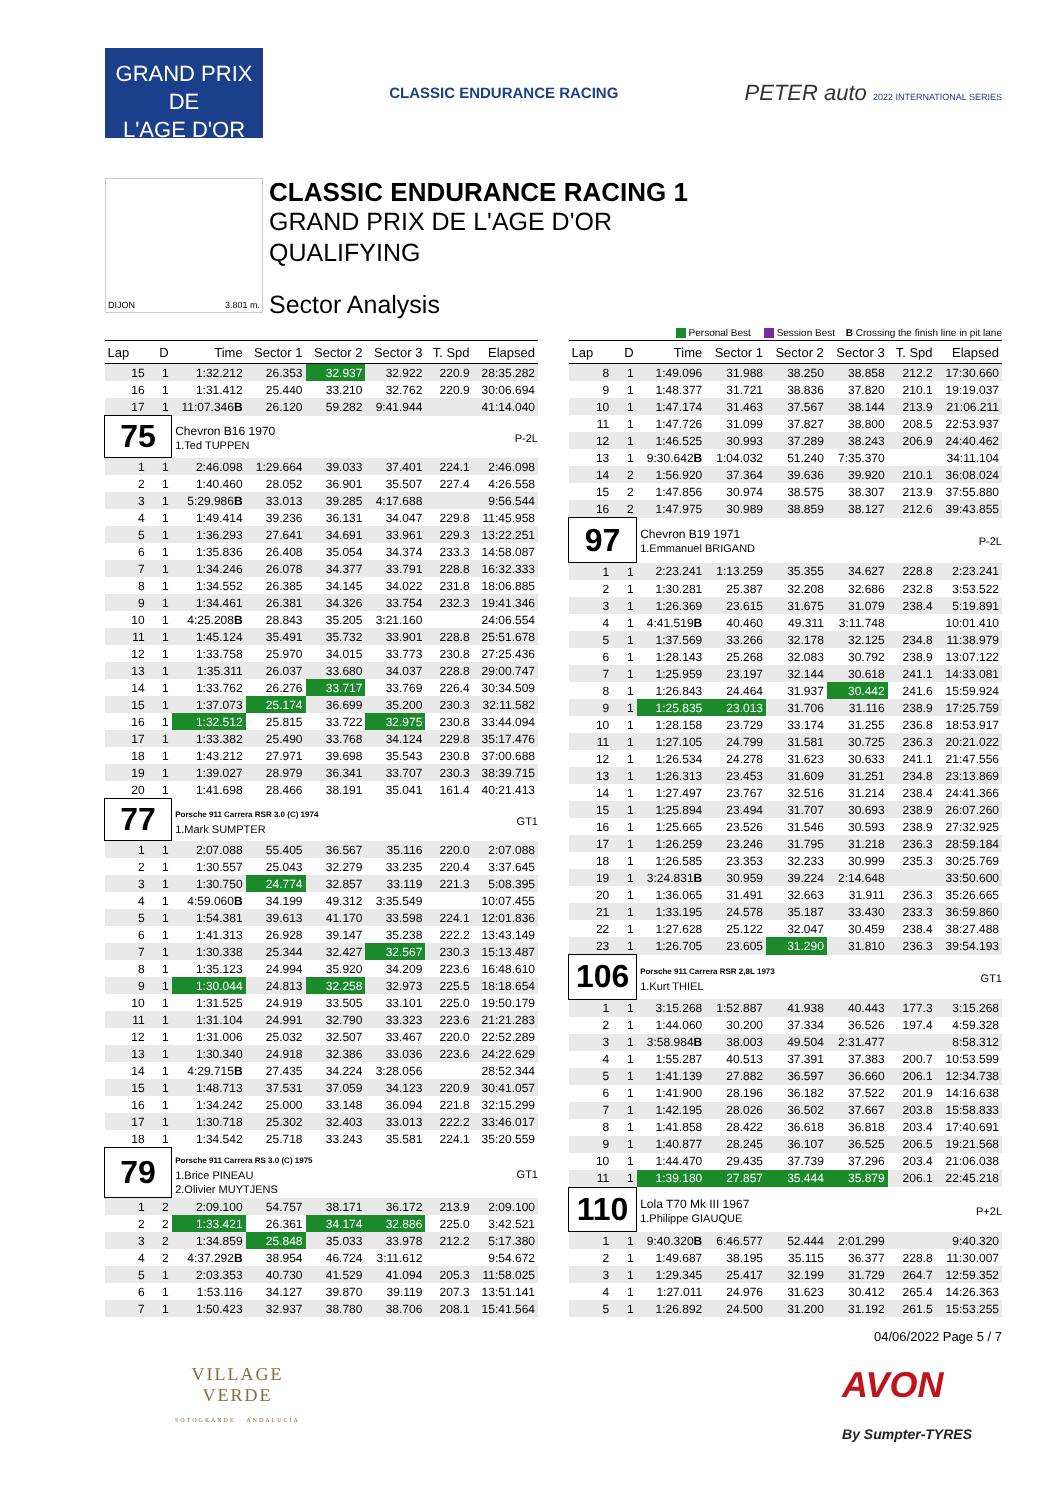GRAND PRIX
DE
L'AGE D'OR
CLASSIC ENDURANCE RACING
PETER auto 2022 INTERNATIONAL SERIES
DIJON 3.801 m.
CLASSIC ENDURANCE RACING 1
GRAND PRIX DE L'AGE D'OR
QUALIFYING
Sector Analysis
Personal Best Session Best B Crossing the finish line in pit lane
| Lap | D | Time | Sector 1 | Sector 2 | Sector 3 | T. Spd | Elapsed |
| --- | --- | --- | --- | --- | --- | --- | --- |
| 15 | 1 | 1:32.212 | 26.353 | 32.937 | 32.922 | 220.9 | 28:35.282 |
| 16 | 1 | 1:31.412 | 25.440 | 33.210 | 32.762 | 220.9 | 30:06.694 |
| 17 | 1 | 11:07.346 B | 26.120 | 59.282 | 9:41.944 | | 41:14.040 |
| 75 | | Chevron B16 1970 1.Ted TUPPEN | | | | | P-2L |
| 1 | 1 | 2:46.098 | 1:29.664 | 39.033 | 37.401 | 224.1 | 2:46.098 |
| 2 | 1 | 1:40.460 | 28.052 | 36.901 | 35.507 | 227.4 | 4:26.558 |
| 3 | 1 | 5:29.986 B | 33.013 | 39.285 | 4:17.688 | | 9:56.544 |
| 4 | 1 | 1:49.414 | 39.236 | 36.131 | 34.047 | 229.8 | 11:45.958 |
| 5 | 1 | 1:36.293 | 27.641 | 34.691 | 33.961 | 229.3 | 13:22.251 |
| 6 | 1 | 1:35.836 | 26.408 | 35.054 | 34.374 | 233.3 | 14:58.087 |
| 7 | 1 | 1:34.246 | 26.078 | 34.377 | 33.791 | 228.8 | 16:32.333 |
| 8 | 1 | 1:34.552 | 26.385 | 34.145 | 34.022 | 231.8 | 18:06.885 |
| 9 | 1 | 1:34.461 | 26.381 | 34.326 | 33.754 | 232.3 | 19:41.346 |
| 10 | 1 | 4:25.208 B | 28.843 | 35.205 | 3:21.160 | | 24:06.554 |
| 11 | 1 | 1:45.124 | 35.491 | 35.732 | 33.901 | 228.8 | 25:51.678 |
| 12 | 1 | 1:33.758 | 25.970 | 34.015 | 33.773 | 230.8 | 27:25.436 |
| 13 | 1 | 1:35.311 | 26.037 | 33.680 | 34.037 | 228.8 | 29:00.747 |
| 14 | 1 | 1:33.762 | 26.276 | 33.717 | 33.769 | 226.4 | 30:34.509 |
| 15 | 1 | 1:37.073 | 25.174 | 36.699 | 35.200 | 230.3 | 32:11.582 |
| 16 | 1 | 1:32.512 | 25.815 | 33.722 | 32.975 | 230.8 | 33:44.094 |
| 17 | 1 | 1:33.382 | 25.490 | 33.768 | 34.124 | 229.8 | 35:17.476 |
| 18 | 1 | 1:43.212 | 27.971 | 39.698 | 35.543 | 230.8 | 37:00.688 |
| 19 | 1 | 1:39.027 | 28.979 | 36.341 | 33.707 | 230.3 | 38:39.715 |
| 20 | 1 | 1:41.698 | 28.466 | 38.191 | 35.041 | 161.4 | 40:21.413 |
| 77 | | Porsche 911 Carrera RSR 3.0 (C) 1974 1.Mark SUMPTER | | | | | GT1 |
| 1 | 1 | 2:07.088 | 55.405 | 36.567 | 35.116 | 220.0 | 2:07.088 |
| 2 | 1 | 1:30.557 | 25.043 | 32.279 | 33.235 | 220.4 | 3:37.645 |
| 3 | 1 | 1:30.750 | 24.774 | 32.857 | 33.119 | 221.3 | 5:08.395 |
| 4 | 1 | 4:59.060 B | 34.199 | 49.312 | 3:35.549 | | 10:07.455 |
| 5 | 1 | 1:54.381 | 39.613 | 41.170 | 33.598 | 224.1 | 12:01.836 |
| 6 | 1 | 1:41.313 | 26.928 | 39.147 | 35.238 | 222.2 | 13:43.149 |
| 7 | 1 | 1:30.338 | 25.344 | 32.427 | 32.567 | 230.3 | 15:13.487 |
| 8 | 1 | 1:35.123 | 24.994 | 35.920 | 34.209 | 223.6 | 16:48.610 |
| 9 | 1 | 1:30.044 | 24.813 | 32.258 | 32.973 | 225.5 | 18:18.654 |
| 10 | 1 | 1:31.525 | 24.919 | 33.505 | 33.101 | 225.0 | 19:50.179 |
| 11 | 1 | 1:31.104 | 24.991 | 32.790 | 33.323 | 223.6 | 21:21.283 |
| 12 | 1 | 1:31.006 | 25.032 | 32.507 | 33.467 | 220.0 | 22:52.289 |
| 13 | 1 | 1:30.340 | 24.918 | 32.386 | 33.036 | 223.6 | 24:22.629 |
| 14 | 1 | 4:29.715 B | 27.435 | 34.224 | 3:28.056 | | 28:52.344 |
| 15 | 1 | 1:48.713 | 37.531 | 37.059 | 34.123 | 220.9 | 30:41.057 |
| 16 | 1 | 1:34.242 | 25.000 | 33.148 | 36.094 | 221.8 | 32:15.299 |
| 17 | 1 | 1:30.718 | 25.302 | 32.403 | 33.013 | 222.2 | 33:46.017 |
| 18 | 1 | 1:34.542 | 25.718 | 33.243 | 35.581 | 224.1 | 35:20.559 |
| 79 | | Porsche 911 Carrera RS 3.0 (C) 1975 1.Brice PINEAU 2.Olivier MUYTJENS | | | | | GT1 |
| 1 | 2 | 2:09.100 | 54.757 | 38.171 | 36.172 | 213.9 | 2:09.100 |
| 2 | 2 | 1:33.421 | 26.361 | 34.174 | 32.886 | 225.0 | 3:42.521 |
| 3 | 2 | 1:34.859 | 25.848 | 35.033 | 33.978 | 212.2 | 5:17.380 |
| 4 | 2 | 4:37.292 B | 38.954 | 46.724 | 3:11.612 | | 9:54.672 |
| 5 | 1 | 2:03.353 | 40.730 | 41.529 | 41.094 | 205.3 | 11:58.025 |
| 6 | 1 | 1:53.116 | 34.127 | 39.870 | 39.119 | 207.3 | 13:51.141 |
| 7 | 1 | 1:50.423 | 32.937 | 38.780 | 38.706 | 208.1 | 15:41.564 |
| Lap | D | Time | Sector 1 | Sector 2 | Sector 3 | T. Spd | Elapsed |
| --- | --- | --- | --- | --- | --- | --- | --- |
| 8 | 1 | 1:49.096 | 31.988 | 38.250 | 38.858 | 212.2 | 17:30.660 |
| 9 | 1 | 1:48.377 | 31.721 | 38.836 | 37.820 | 210.1 | 19:19.037 |
| 10 | 1 | 1:47.174 | 31.463 | 37.567 | 38.144 | 213.9 | 21:06.211 |
| 11 | 1 | 1:47.726 | 31.099 | 37.827 | 38.800 | 208.5 | 22:53.937 |
| 12 | 1 | 1:46.525 | 30.993 | 37.289 | 38.243 | 206.9 | 24:40.462 |
| 13 | 1 | 9:30.642 B | 1:04.032 | 51.240 | 7:35.370 | | 34:11.104 |
| 14 | 2 | 1:56.920 | 37.364 | 39.636 | 39.920 | 210.1 | 36:08.024 |
| 15 | 2 | 1:47.856 | 30.974 | 38.575 | 38.307 | 213.9 | 37:55.880 |
| 16 | 2 | 1:47.975 | 30.989 | 38.859 | 38.127 | 212.6 | 39:43.855 |
| 97 | | Chevron B19 1971 1.Emmanuel BRIGAND | | | | | P-2L |
| 1 | 1 | 2:23.241 | 1:13.259 | 35.355 | 34.627 | 228.8 | 2:23.241 |
| 2 | 1 | 1:30.281 | 25.387 | 32.208 | 32.686 | 232.8 | 3:53.522 |
| 3 | 1 | 1:26.369 | 23.615 | 31.675 | 31.079 | 238.4 | 5:19.891 |
| 4 | 1 | 4:41.519 B | 40.460 | 49.311 | 3:11.748 | | 10:01.410 |
| 5 | 1 | 1:37.569 | 33.266 | 32.178 | 32.125 | 234.8 | 11:38.979 |
| 6 | 1 | 1:28.143 | 25.268 | 32.083 | 30.792 | 238.9 | 13:07.122 |
| 7 | 1 | 1:25.959 | 23.197 | 32.144 | 30.618 | 241.1 | 14:33.081 |
| 8 | 1 | 1:26.843 | 24.464 | 31.937 | 30.442 | 241.6 | 15:59.924 |
| 9 | 1 | 1:25.835 | 23.013 | 31.706 | 31.116 | 238.9 | 17:25.759 |
| 10 | 1 | 1:28.158 | 23.729 | 33.174 | 31.255 | 236.8 | 18:53.917 |
| 11 | 1 | 1:27.105 | 24.799 | 31.581 | 30.725 | 236.3 | 20:21.022 |
| 12 | 1 | 1:26.534 | 24.278 | 31.623 | 30.633 | 241.1 | 21:47.556 |
| 13 | 1 | 1:26.313 | 23.453 | 31.609 | 31.251 | 234.8 | 23:13.869 |
| 14 | 1 | 1:27.497 | 23.767 | 32.516 | 31.214 | 238.4 | 24:41.366 |
| 15 | 1 | 1:25.894 | 23.494 | 31.707 | 30.693 | 238.9 | 26:07.260 |
| 16 | 1 | 1:25.665 | 23.526 | 31.546 | 30.593 | 238.9 | 27:32.925 |
| 17 | 1 | 1:26.259 | 23.246 | 31.795 | 31.218 | 236.3 | 28:59.184 |
| 18 | 1 | 1:26.585 | 23.353 | 32.233 | 30.999 | 235.3 | 30:25.769 |
| 19 | 1 | 3:24.831 B | 30.959 | 39.224 | 2:14.648 | | 33:50.600 |
| 20 | 1 | 1:36.065 | 31.491 | 32.663 | 31.911 | 236.3 | 35:26.665 |
| 21 | 1 | 1:33.195 | 24.578 | 35.187 | 33.430 | 233.3 | 36:59.860 |
| 22 | 1 | 1:27.628 | 25.122 | 32.047 | 30.459 | 238.4 | 38:27.488 |
| 23 | 1 | 1:26.705 | 23.605 | 31.290 | 31.810 | 236.3 | 39:54.193 |
| 106 | | Porsche 911 Carrera RSR 2,8L 1973 1.Kurt THIEL | | | | | GT1 |
| 1 | 1 | 3:15.268 | 1:52.887 | 41.938 | 40.443 | 177.3 | 3:15.268 |
| 2 | 1 | 1:44.060 | 30.200 | 37.334 | 36.526 | 197.4 | 4:59.328 |
| 3 | 1 | 3:58.984 B | 38.003 | 49.504 | 2:31.477 | | 8:58.312 |
| 4 | 1 | 1:55.287 | 40.513 | 37.391 | 37.383 | 200.7 | 10:53.599 |
| 5 | 1 | 1:41.139 | 27.882 | 36.597 | 36.660 | 206.1 | 12:34.738 |
| 6 | 1 | 1:41.900 | 28.196 | 36.182 | 37.522 | 201.9 | 14:16.638 |
| 7 | 1 | 1:42.195 | 28.026 | 36.502 | 37.667 | 203.8 | 15:58.833 |
| 8 | 1 | 1:41.858 | 28.422 | 36.618 | 36.818 | 203.4 | 17:40.691 |
| 9 | 1 | 1:40.877 | 28.245 | 36.107 | 36.525 | 206.5 | 19:21.568 |
| 10 | 1 | 1:44.470 | 29.435 | 37.739 | 37.296 | 203.4 | 21:06.038 |
| 11 | 1 | 1:39.180 | 27.857 | 35.444 | 35.879 | 206.1 | 22:45.218 |
| 110 | | Lola T70 Mk III 1967 1.Philippe GIAUQUE | | | | | P+2L |
| 1 | 1 | 9:40.320 B | 6:46.577 | 52.444 | 2:01.299 | | 9:40.320 |
| 2 | 1 | 1:49.687 | 38.195 | 35.115 | 36.377 | 228.8 | 11:30.007 |
| 3 | 1 | 1:29.345 | 25.417 | 32.199 | 31.729 | 264.7 | 12:59.352 |
| 4 | 1 | 1:27.011 | 24.976 | 31.623 | 30.412 | 265.4 | 14:26.363 |
| 5 | 1 | 1:26.892 | 24.500 | 31.200 | 31.192 | 261.5 | 15:53.255 |
04/06/2022 Page 5 / 7
VILLAGE
VERDE
SOTOGRANDE · ANDALUCÍA
AVON
By Sumpter-TYRES